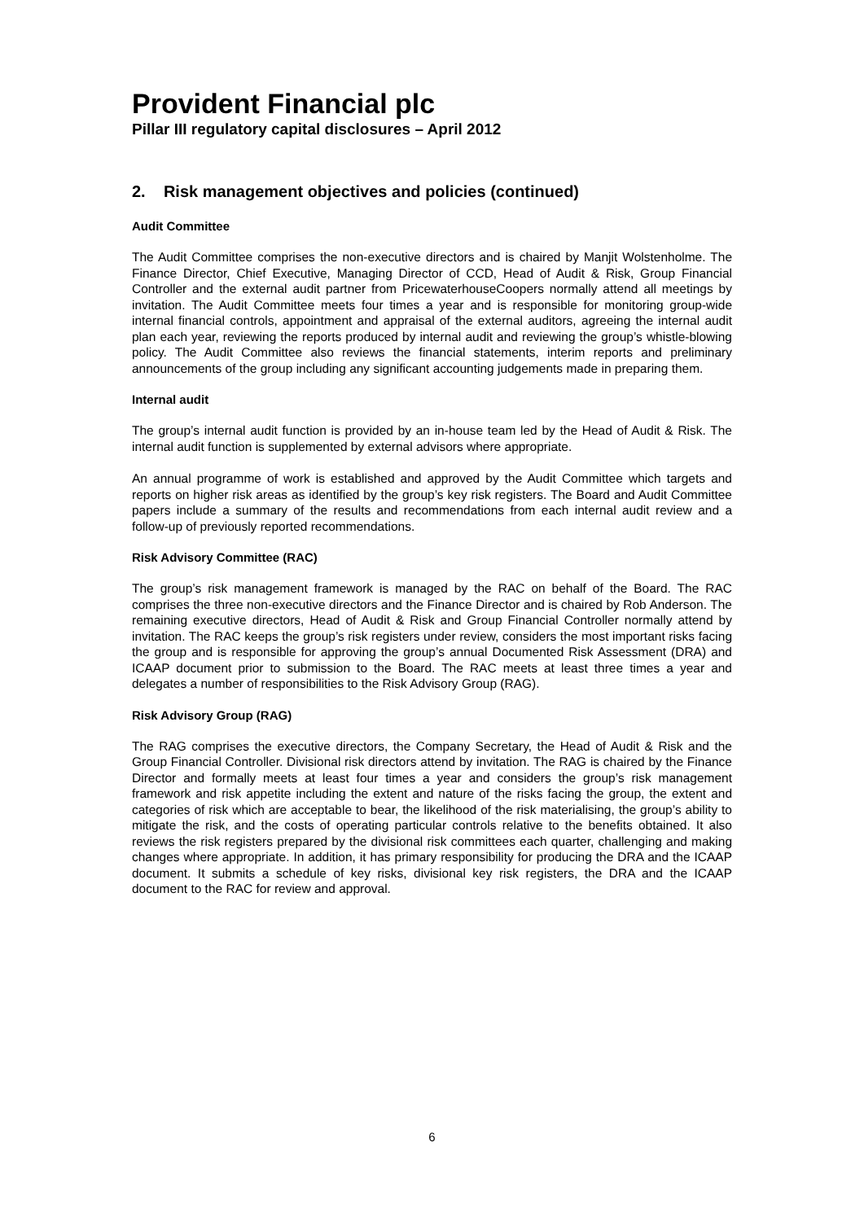Provident Financial plc
Pillar III regulatory capital disclosures – April 2012
2. Risk management objectives and policies (continued)
Audit Committee
The Audit Committee comprises the non-executive directors and is chaired by Manjit Wolstenholme. The Finance Director, Chief Executive, Managing Director of CCD, Head of Audit & Risk, Group Financial Controller and the external audit partner from PricewaterhouseCoopers normally attend all meetings by invitation. The Audit Committee meets four times a year and is responsible for monitoring group-wide internal financial controls, appointment and appraisal of the external auditors, agreeing the internal audit plan each year, reviewing the reports produced by internal audit and reviewing the group’s whistle-blowing policy. The Audit Committee also reviews the financial statements, interim reports and preliminary announcements of the group including any significant accounting judgements made in preparing them.
Internal audit
The group’s internal audit function is provided by an in-house team led by the Head of Audit & Risk. The internal audit function is supplemented by external advisors where appropriate.
An annual programme of work is established and approved by the Audit Committee which targets and reports on higher risk areas as identified by the group’s key risk registers. The Board and Audit Committee papers include a summary of the results and recommendations from each internal audit review and a follow-up of previously reported recommendations.
Risk Advisory Committee (RAC)
The group’s risk management framework is managed by the RAC on behalf of the Board. The RAC comprises the three non-executive directors and the Finance Director and is chaired by Rob Anderson. The remaining executive directors, Head of Audit & Risk and Group Financial Controller normally attend by invitation. The RAC keeps the group’s risk registers under review, considers the most important risks facing the group and is responsible for approving the group’s annual Documented Risk Assessment (DRA) and ICAAP document prior to submission to the Board. The RAC meets at least three times a year and delegates a number of responsibilities to the Risk Advisory Group (RAG).
Risk Advisory Group (RAG)
The RAG comprises the executive directors, the Company Secretary, the Head of Audit & Risk and the Group Financial Controller. Divisional risk directors attend by invitation. The RAG is chaired by the Finance Director and formally meets at least four times a year and considers the group’s risk management framework and risk appetite including the extent and nature of the risks facing the group, the extent and categories of risk which are acceptable to bear, the likelihood of the risk materialising, the group’s ability to mitigate the risk, and the costs of operating particular controls relative to the benefits obtained. It also reviews the risk registers prepared by the divisional risk committees each quarter, challenging and making changes where appropriate. In addition, it has primary responsibility for producing the DRA and the ICAAP document. It submits a schedule of key risks, divisional key risk registers, the DRA and the ICAAP document to the RAC for review and approval.
6